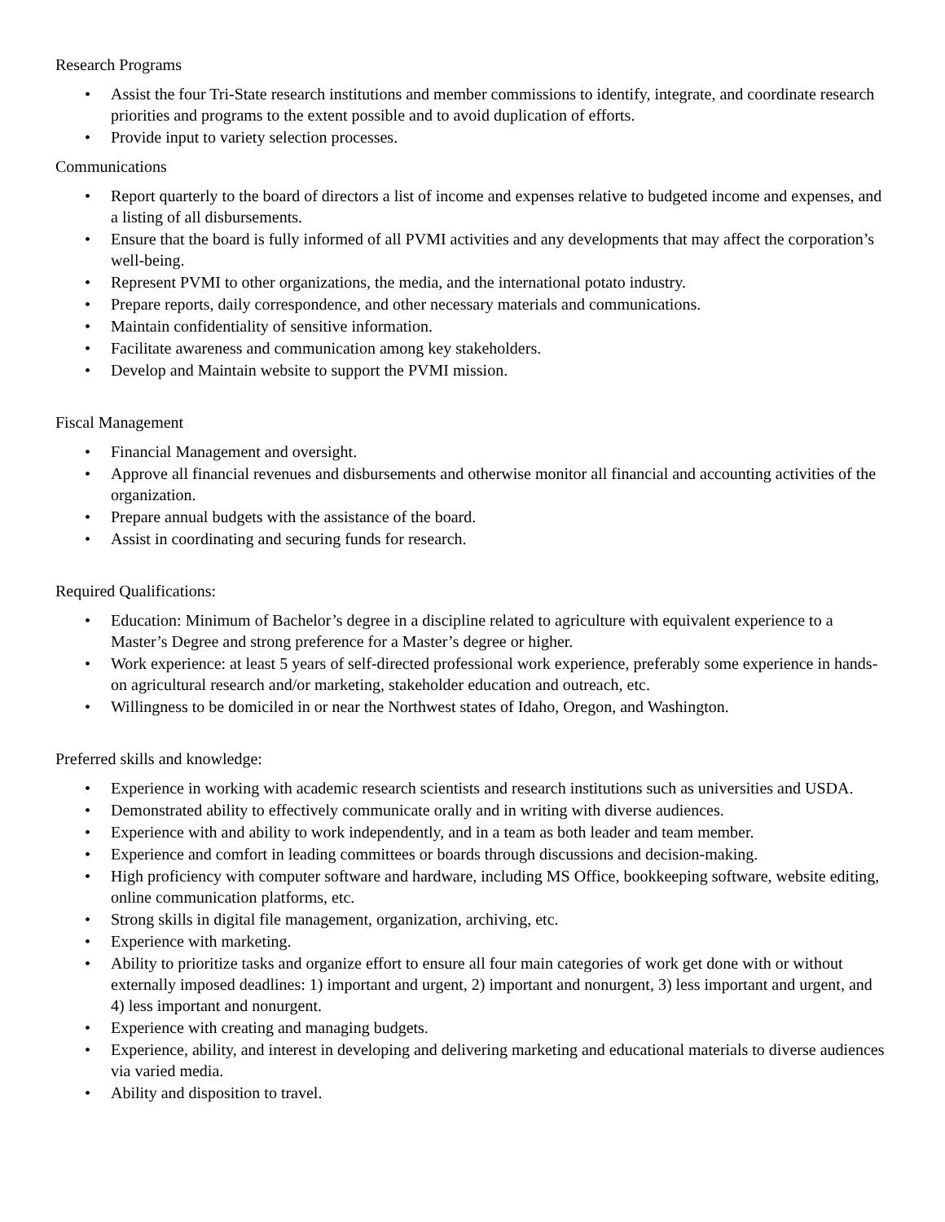Research Programs
• Assist the four Tri-State research institutions and member commissions to identify, integrate, and coordinate research priorities and programs to the extent possible and to avoid duplication of efforts.
• Provide input to variety selection processes.
Communications
• Report quarterly to the board of directors a list of income and expenses relative to budgeted income and expenses, and a listing of all disbursements.
• Ensure that the board is fully informed of all PVMI activities and any developments that may affect the corporation’s well-being.
• Represent PVMI to other organizations, the media, and the international potato industry.
• Prepare reports, daily correspondence, and other necessary materials and communications.
• Maintain confidentiality of sensitive information.
• Facilitate awareness and communication among key stakeholders.
• Develop and Maintain website to support the PVMI mission.
Fiscal Management
• Financial Management and oversight.
• Approve all financial revenues and disbursements and otherwise monitor all financial and accounting activities of the organization.
• Prepare annual budgets with the assistance of the board.
• Assist in coordinating and securing funds for research.
Required Qualifications:
• Education: Minimum of Bachelor’s degree in a discipline related to agriculture with equivalent experience to a Master’s Degree and strong preference for a Master’s degree or higher.
• Work experience: at least 5 years of self-directed professional work experience, preferably some experience in hands-on agricultural research and/or marketing, stakeholder education and outreach, etc.
• Willingness to be domiciled in or near the Northwest states of Idaho, Oregon, and Washington.
Preferred skills and knowledge:
• Experience in working with academic research scientists and research institutions such as universities and USDA.
• Demonstrated ability to effectively communicate orally and in writing with diverse audiences.
• Experience with and ability to work independently, and in a team as both leader and team member.
• Experience and comfort in leading committees or boards through discussions and decision-making.
• High proficiency with computer software and hardware, including MS Office, bookkeeping software, website editing, online communication platforms, etc.
• Strong skills in digital file management, organization, archiving, etc.
• Experience with marketing.
• Ability to prioritize tasks and organize effort to ensure all four main categories of work get done with or without externally imposed deadlines: 1) important and urgent, 2) important and nonurgent, 3) less important and urgent, and 4) less important and nonurgent.
• Experience with creating and managing budgets.
• Experience, ability, and interest in developing and delivering marketing and educational materials to diverse audiences via varied media.
• Ability and disposition to travel.